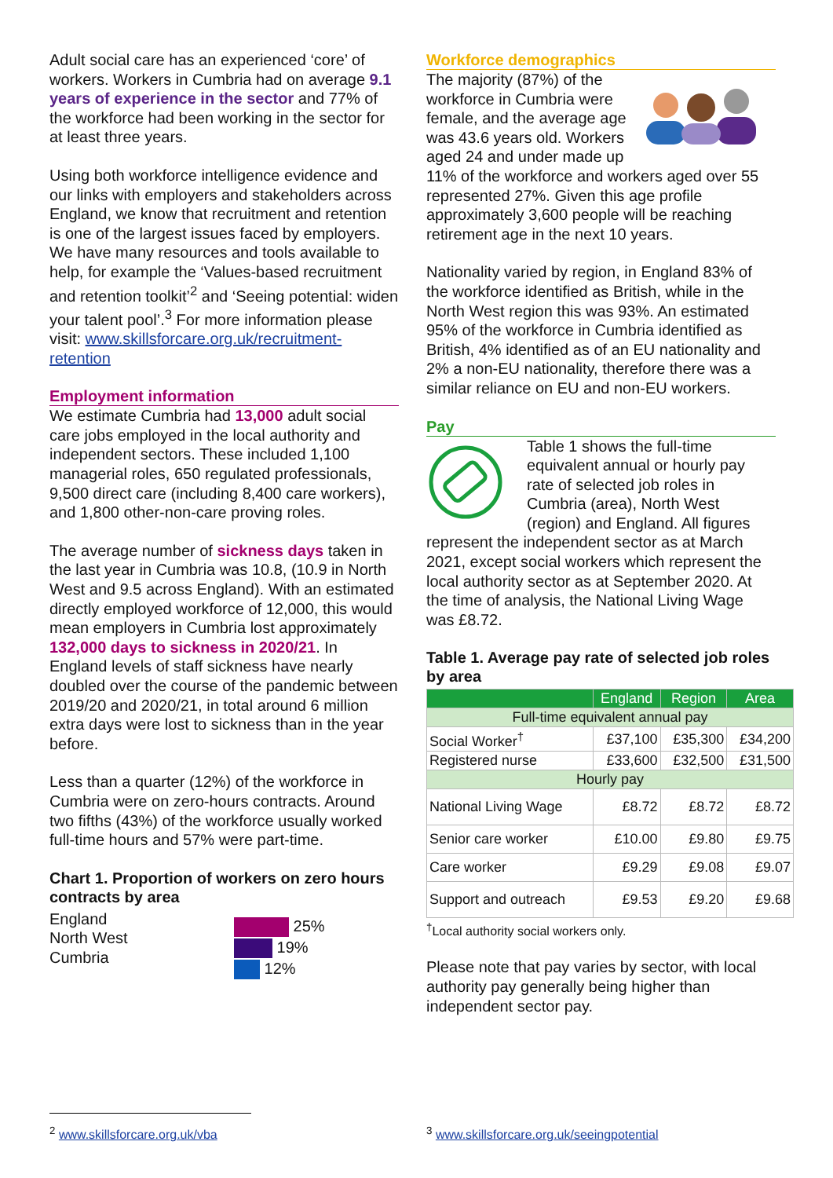Adult social care has an experienced ‘core’ of workers. Workers in Cumbria had on average 9.1 years of experience in the sector and 77% of the workforce had been working in the sector for at least three years.
Using both workforce intelligence evidence and our links with employers and stakeholders across England, we know that recruitment and retention is one of the largest issues faced by employers. We have many resources and tools available to help, for example the ‘Values-based recruitment and retention toolkit’<sup>2</sup> and ‘Seeing potential: widen your talent pool’.<sup>3</sup> For more information please visit: www.skillsforcare.org.uk/recruitment-retention
Employment information
We estimate Cumbria had 13,000 adult social care jobs employed in the local authority and independent sectors. These included 1,100 managerial roles, 650 regulated professionals, 9,500 direct care (including 8,400 care workers), and 1,800 other-non-care proving roles.
The average number of sickness days taken in the last year in Cumbria was 10.8, (10.9 in North West and 9.5 across England). With an estimated directly employed workforce of 12,000, this would mean employers in Cumbria lost approximately 132,000 days to sickness in 2020/21. In England levels of staff sickness have nearly doubled over the course of the pandemic between 2019/20 and 2020/21, in total around 6 million extra days were lost to sickness than in the year before.
Less than a quarter (12%) of the workforce in Cumbria were on zero-hours contracts. Around two fifths (43%) of the workforce usually worked full-time hours and 57% were part-time.
Chart 1. Proportion of workers on zero hours contracts by area
England
North West
Cumbria
25%
19%
12%
Workforce demographics
The majority (87%) of the workforce in Cumbria were female, and the average age was 43.6 years old. Workers aged 24 and under made up 11% of the workforce and workers aged over 55 represented 27%. Given this age profile approximately 3,600 people will be reaching retirement age in the next 10 years.
Nationality varied by region, in England 83% of the workforce identified as British, while in the North West region this was 93%. An estimated 95% of the workforce in Cumbria identified as British, 4% identified as of an EU nationality and 2% a non-EU nationality, therefore there was a similar reliance on EU and non-EU workers.
Pay
Table 1 shows the full-time equivalent annual or hourly pay rate of selected job roles in Cumbria (area), North West (region) and England. All figures represent the independent sector as at March 2021, except social workers which represent the local authority sector as at September 2020. At the time of analysis, the National Living Wage was £8.72.
Table 1. Average pay rate of selected job roles by area
| | England | Region | Area |
| --- | --- | --- | --- |
| Full-time equivalent annual pay | | | |
| Social Worker<sup>†</sup> | £37,100 | £35,300 | £34,200 |
| Registered nurse | £33,600 | £32,500 | £31,500 |
| Hourly pay | | | |
| National Living Wage | £8.72 | £8.72 | £8.72 |
| Senior care worker | £10.00 | £9.80 | £9.75 |
| Care worker | £9.29 | £9.08 | £9.07 |
| Support and outreach | £9.53 | £9.20 | £9.68 |
<sup>†</sup> Local authority social workers only.
Please note that pay varies by sector, with local authority pay generally being higher than independent sector pay.
<sup>2</sup> www.skillsforcare.org.uk/vba
<sup>3</sup> www.skillsforcare.org.uk/seeingpotential